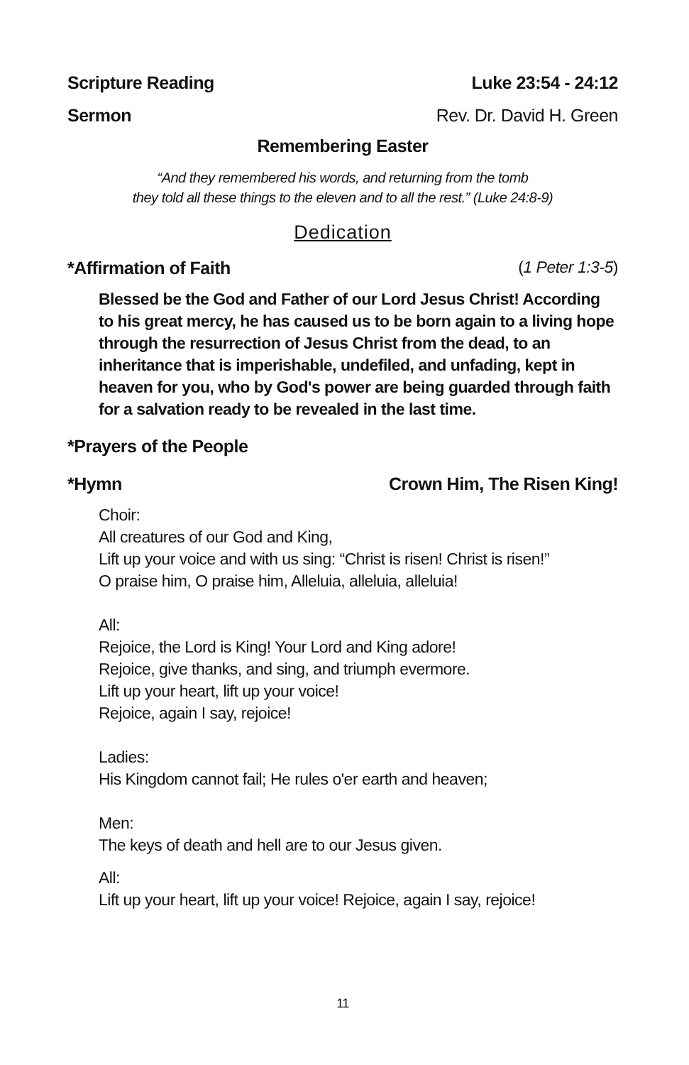Scripture Reading Luke 23:54 - 24:12
Sermon Rev. Dr. David H. Green
Remembering Easter
“And they remembered his words, and returning from the tomb
they told all these things to the eleven and to all the rest.” (Luke 24:8-9)
Dedication
*Affirmation of Faith (1 Peter 1:3-5)
Blessed be the God and Father of our Lord Jesus Christ! According to his great mercy, he has caused us to be born again to a living hope through the resurrection of Jesus Christ from the dead, to an inheritance that is imperishable, undefiled, and unfading, kept in heaven for you, who by God's power are being guarded through faith for a salvation ready to be revealed in the last time.
*Prayers of the People
*Hymn Crown Him, The Risen King!
Choir:
All creatures of our God and King,
Lift up your voice and with us sing: “Christ is risen! Christ is risen!”
O praise him, O praise him, Alleluia, alleluia, alleluia!
All:
Rejoice, the Lord is King! Your Lord and King adore!
Rejoice, give thanks, and sing, and triumph evermore.
Lift up your heart, lift up your voice!
Rejoice, again I say, rejoice!
Ladies:
His Kingdom cannot fail; He rules o'er earth and heaven;
Men:
The keys of death and hell are to our Jesus given.
All:
Lift up your heart, lift up your voice! Rejoice, again I say, rejoice!
11